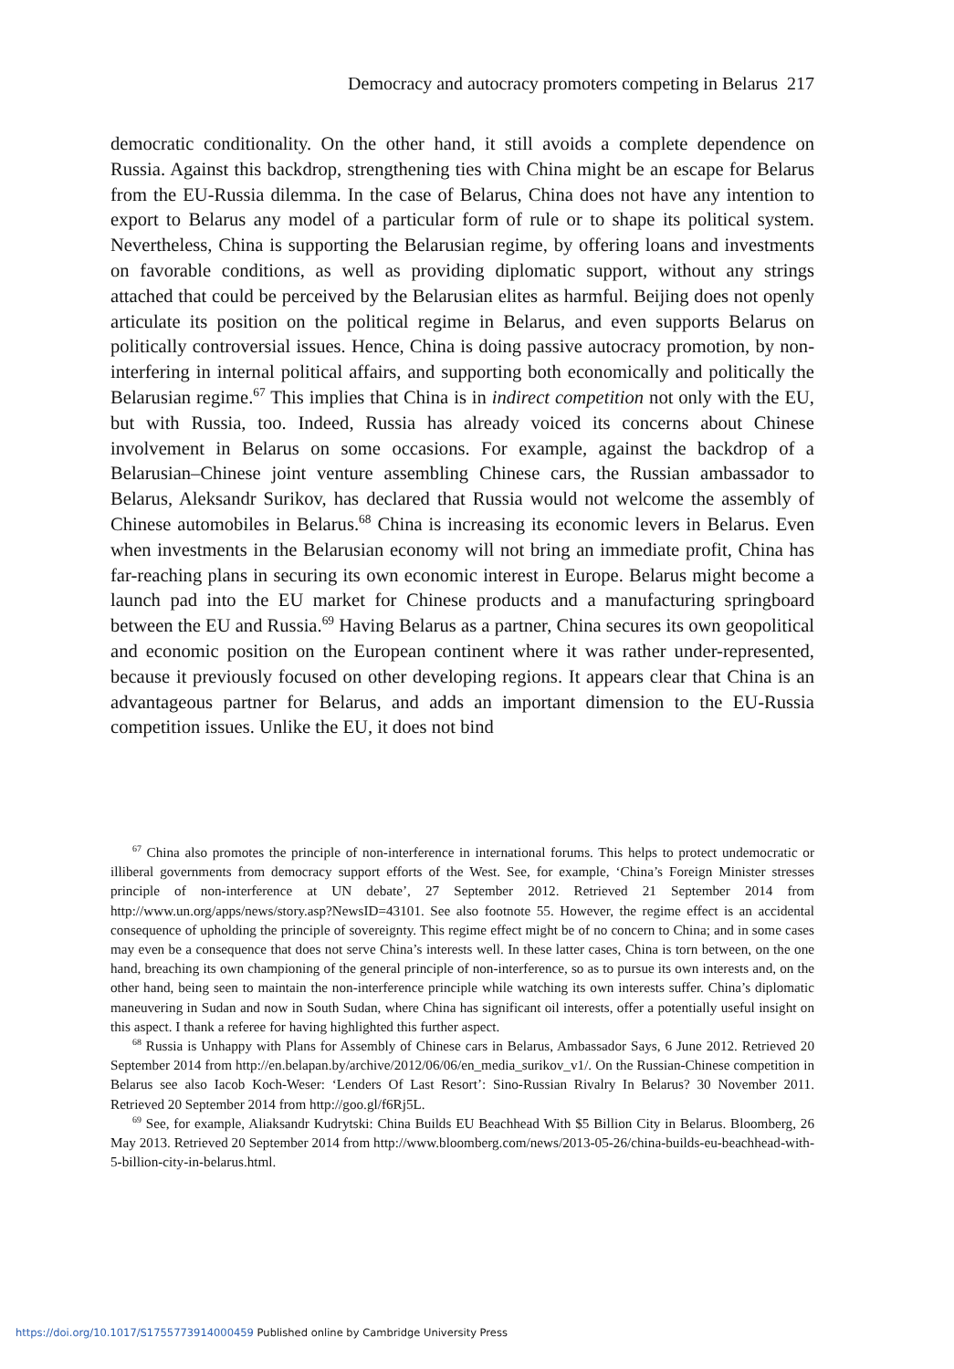Democracy and autocracy promoters competing in Belarus 217
democratic conditionality. On the other hand, it still avoids a complete dependence on Russia. Against this backdrop, strengthening ties with China might be an escape for Belarus from the EU-Russia dilemma. In the case of Belarus, China does not have any intention to export to Belarus any model of a particular form of rule or to shape its political system. Nevertheless, China is supporting the Belarusian regime, by offering loans and investments on favorable conditions, as well as providing diplomatic support, without any strings attached that could be perceived by the Belarusian elites as harmful. Beijing does not openly articulate its position on the political regime in Belarus, and even supports Belarus on politically controversial issues. Hence, China is doing passive autocracy promotion, by non-interfering in internal political affairs, and supporting both economically and politically the Belarusian regime.<sup>67</sup> This implies that China is in indirect competition not only with the EU, but with Russia, too. Indeed, Russia has already voiced its concerns about Chinese involvement in Belarus on some occasions. For example, against the backdrop of a Belarusian–Chinese joint venture assembling Chinese cars, the Russian ambassador to Belarus, Aleksandr Surikov, has declared that Russia would not welcome the assembly of Chinese automobiles in Belarus.<sup>68</sup> China is increasing its economic levers in Belarus. Even when investments in the Belarusian economy will not bring an immediate profit, China has far-reaching plans in securing its own economic interest in Europe. Belarus might become a launch pad into the EU market for Chinese products and a manufacturing springboard between the EU and Russia.<sup>69</sup> Having Belarus as a partner, China secures its own geopolitical and economic position on the European continent where it was rather under-represented, because it previously focused on other developing regions. It appears clear that China is an advantageous partner for Belarus, and adds an important dimension to the EU-Russia competition issues. Unlike the EU, it does not bind
<sup>67</sup> China also promotes the principle of non-interference in international forums. This helps to protect undemocratic or illiberal governments from democracy support efforts of the West. See, for example, ‘China’s Foreign Minister stresses principle of non-interference at UN debate’, 27 September 2012. Retrieved 21 September 2014 from http://www.un.org/apps/news/story.asp?NewsID=43101. See also footnote 55. However, the regime effect is an accidental consequence of upholding the principle of sovereignty. This regime effect might be of no concern to China; and in some cases may even be a consequence that does not serve China’s interests well. In these latter cases, China is torn between, on the one hand, breaching its own championing of the general principle of non-interference, so as to pursue its own interests and, on the other hand, being seen to maintain the non-interference principle while watching its own interests suffer. China’s diplomatic maneuvering in Sudan and now in South Sudan, where China has significant oil interests, offer a potentially useful insight on this aspect. I thank a referee for having highlighted this further aspect.
<sup>68</sup> Russia is Unhappy with Plans for Assembly of Chinese cars in Belarus, Ambassador Says, 6 June 2012. Retrieved 20 September 2014 from http://en.belapan.by/archive/2012/06/06/en_media_surikov_v1/. On the Russian-Chinese competition in Belarus see also Iacob Koch-Weser: ‘Lenders Of Last Resort’: Sino-Russian Rivalry In Belarus? 30 November 2011. Retrieved 20 September 2014 from http://goo.gl/f6Rj5L.
<sup>69</sup> See, for example, Aliaksandr Kudrytski: China Builds EU Beachhead With $5 Billion City in Belarus. Bloomberg, 26 May 2013. Retrieved 20 September 2014 from http://www.bloomberg.com/news/2013-05-26/china-builds-eu-beachhead-with-5-billion-city-in-belarus.html.
https://doi.org/10.1017/S1755773914000459 Published online by Cambridge University Press